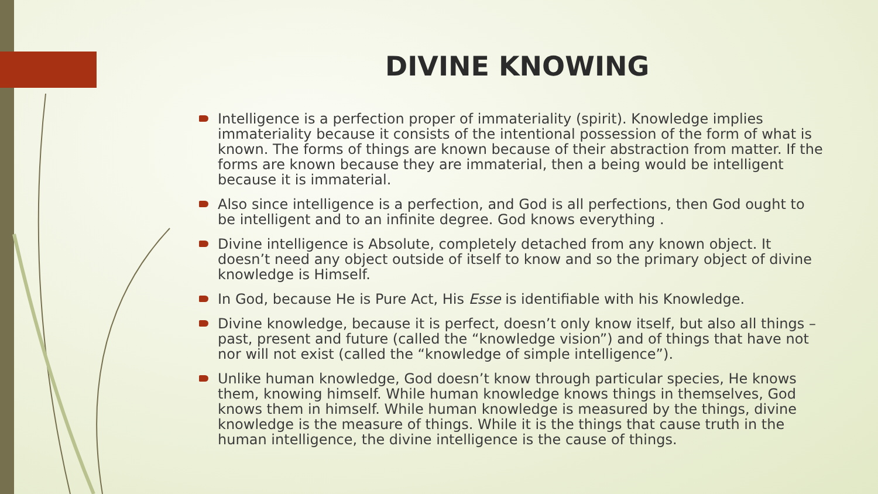DIVINE KNOWING
Intelligence is a perfection proper of immateriality (spirit). Knowledge implies immateriality because it consists of the intentional possession of the form of what is known. The forms of things are known because of their abstraction from matter. If the forms are known because they are immaterial, then a being would be intelligent because it is immaterial.
Also since intelligence is a perfection, and God is all perfections, then God ought to be intelligent and to an infinite degree. God knows everything .
Divine intelligence is Absolute, completely detached from any known object. It doesn’t need any object outside of itself to know and so the primary object of divine knowledge is Himself.
In God, because He is Pure Act, His Esse is identifiable with his Knowledge.
Divine knowledge, because it is perfect, doesn’t only know itself, but also all things – past, present and future (called the “knowledge vision”) and of things that have not nor will not exist (called the “knowledge of simple intelligence”).
Unlike human knowledge, God doesn’t know through particular species, He knows them, knowing himself. While human knowledge knows things in themselves, God knows them in himself. While human knowledge is measured by the things, divine knowledge is the measure of things. While it is the things that cause truth in the human intelligence, the divine intelligence is the cause of things.